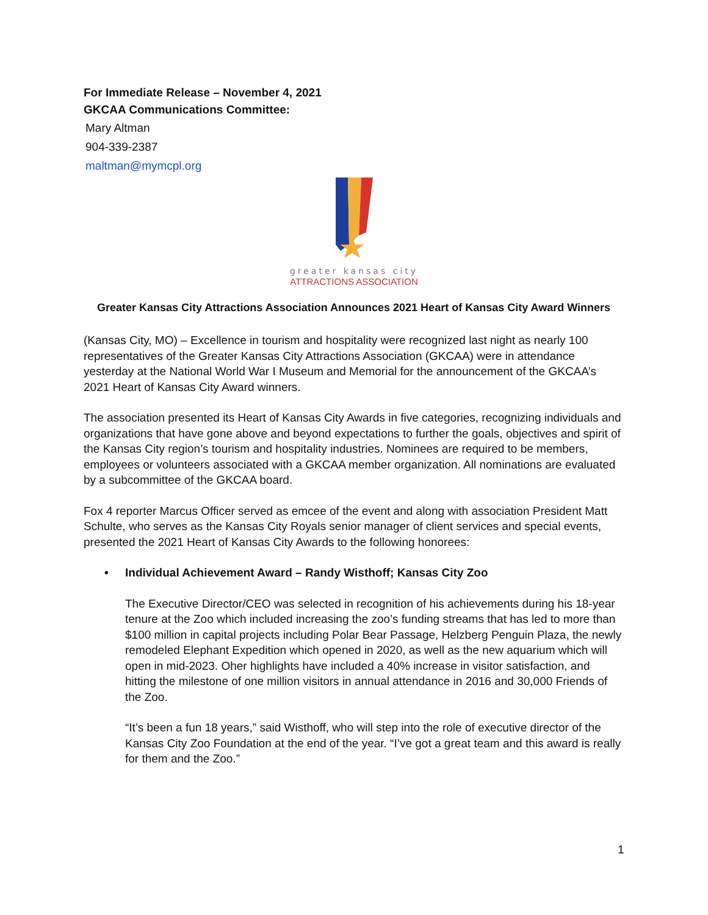For Immediate Release – November 4, 2021
GKCAA Communications Committee:
Mary Altman
904-339-2387
maltman@mymcpl.org
greater kansas city
ATTRACTIONS ASSOCIATION
Greater Kansas City Attractions Association Announces 2021 Heart of Kansas City Award Winners
(Kansas City, MO) – Excellence in tourism and hospitality were recognized last night as nearly 100 representatives of the Greater Kansas City Attractions Association (GKCAA) were in attendance yesterday at the National World War I Museum and Memorial for the announcement of the GKCAA’s 2021 Heart of Kansas City Award winners.
The association presented its Heart of Kansas City Awards in five categories, recognizing individuals and organizations that have gone above and beyond expectations to further the goals, objectives and spirit of the Kansas City region’s tourism and hospitality industries. Nominees are required to be members, employees or volunteers associated with a GKCAA member organization. All nominations are evaluated by a subcommittee of the GKCAA board.
Fox 4 reporter Marcus Officer served as emcee of the event and along with association President Matt Schulte, who serves as the Kansas City Royals senior manager of client services and special events, presented the 2021 Heart of Kansas City Awards to the following honorees:
• Individual Achievement Award – Randy Wisthoff; Kansas City Zoo
The Executive Director/CEO was selected in recognition of his achievements during his 18-year tenure at the Zoo which included increasing the zoo’s funding streams that has led to more than $100 million in capital projects including Polar Bear Passage, Helzberg Penguin Plaza, the newly remodeled Elephant Expedition which opened in 2020, as well as the new aquarium which will open in mid-2023. Oher highlights have included a 40% increase in visitor satisfaction, and hitting the milestone of one million visitors in annual attendance in 2016 and 30,000 Friends of the Zoo.
“It’s been a fun 18 years,” said Wisthoff, who will step into the role of executive director of the Kansas City Zoo Foundation at the end of the year. “I’ve got a great team and this award is really for them and the Zoo.”
1